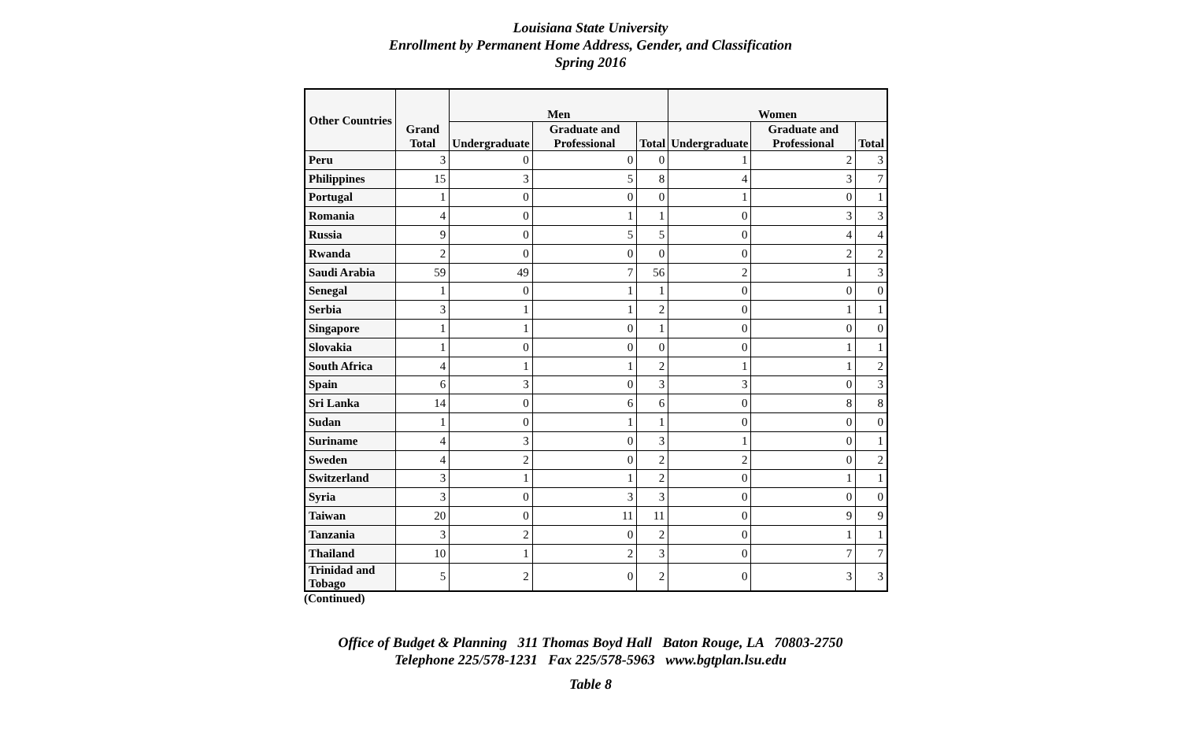Louisiana State University
Enrollment by Permanent Home Address, Gender, and Classification
Spring 2016
| Other Countries | Grand Total | Men | | | Women | | |
| --- | --- | --- | --- | --- | --- | --- | --- |
| | | Undergraduate | Graduate and Professional | Total | Undergraduate | Graduate and Professional | Total |
| Peru | 3 | 0 | 0 | 0 | 1 | 2 | 3 |
| Philippines | 15 | 3 | 5 | 8 | 4 | 3 | 7 |
| Portugal | 1 | 0 | 0 | 0 | 1 | 0 | 1 |
| Romania | 4 | 0 | 1 | 1 | 0 | 3 | 3 |
| Russia | 9 | 0 | 5 | 5 | 0 | 4 | 4 |
| Rwanda | 2 | 0 | 0 | 0 | 0 | 2 | 2 |
| Saudi Arabia | 59 | 49 | 7 | 56 | 2 | 1 | 3 |
| Senegal | 1 | 0 | 1 | 1 | 0 | 0 | 0 |
| Serbia | 3 | 1 | 1 | 2 | 0 | 1 | 1 |
| Singapore | 1 | 1 | 0 | 1 | 0 | 0 | 0 |
| Slovakia | 1 | 0 | 0 | 0 | 0 | 1 | 1 |
| South Africa | 4 | 1 | 1 | 2 | 1 | 1 | 2 |
| Spain | 6 | 3 | 0 | 3 | 3 | 0 | 3 |
| Sri Lanka | 14 | 0 | 6 | 6 | 0 | 8 | 8 |
| Sudan | 1 | 0 | 1 | 1 | 0 | 0 | 0 |
| Suriname | 4 | 3 | 0 | 3 | 1 | 0 | 1 |
| Sweden | 4 | 2 | 0 | 2 | 2 | 0 | 2 |
| Switzerland | 3 | 1 | 1 | 2 | 0 | 1 | 1 |
| Syria | 3 | 0 | 3 | 3 | 0 | 0 | 0 |
| Taiwan | 20 | 0 | 11 | 11 | 0 | 9 | 9 |
| Tanzania | 3 | 2 | 0 | 2 | 0 | 1 | 1 |
| Thailand | 10 | 1 | 2 | 3 | 0 | 7 | 7 |
| Trinidad and Tobago | 5 | 2 | 0 | 2 | 0 | 3 | 3 |
(Continued)
Office of Budget & Planning 311 Thomas Boyd Hall Baton Rouge, LA 70803-2750
Telephone 225/578-1231 Fax 225/578-5963 www.bgtplan.lsu.edu
Table 8